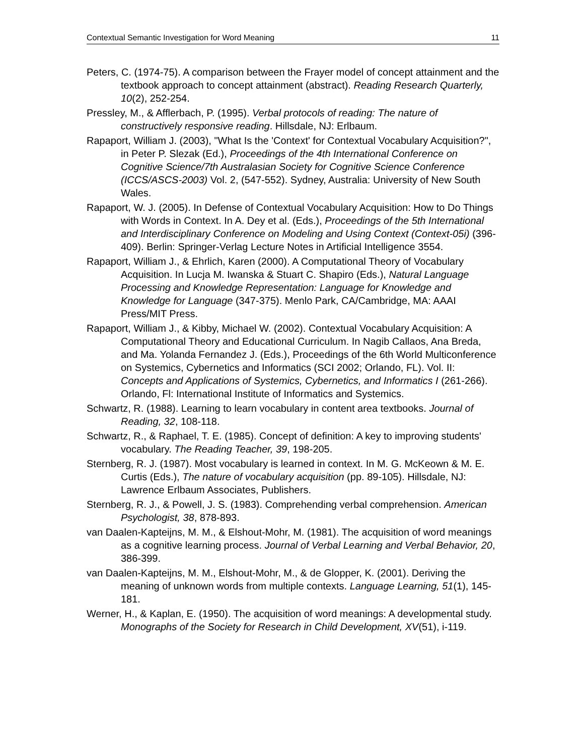Contextual Semantic Investigation for Word Meaning 11
Peters, C. (1974-75). A comparison between the Frayer model of concept attainment and the textbook approach to concept attainment (abstract). Reading Research Quarterly, 10(2), 252-254.
Pressley, M., & Afflerbach, P. (1995). Verbal protocols of reading: The nature of constructively responsive reading. Hillsdale, NJ: Erlbaum.
Rapaport, William J. (2003), "What Is the 'Context' for Contextual Vocabulary Acquisition?", in Peter P. Slezak (Ed.), Proceedings of the 4th International Conference on Cognitive Science/7th Australasian Society for Cognitive Science Conference (ICCS/ASCS-2003) Vol. 2, (547-552). Sydney, Australia: University of New South Wales.
Rapaport, W. J. (2005). In Defense of Contextual Vocabulary Acquisition: How to Do Things with Words in Context. In A. Dey et al. (Eds.), Proceedings of the 5th International and Interdisciplinary Conference on Modeling and Using Context (Context-05i) (396-409). Berlin: Springer-Verlag Lecture Notes in Artificial Intelligence 3554.
Rapaport, William J., & Ehrlich, Karen (2000). A Computational Theory of Vocabulary Acquisition. In Lucja M. Iwanska & Stuart C. Shapiro (Eds.), Natural Language Processing and Knowledge Representation: Language for Knowledge and Knowledge for Language (347-375). Menlo Park, CA/Cambridge, MA: AAAI Press/MIT Press.
Rapaport, William J., & Kibby, Michael W. (2002). Contextual Vocabulary Acquisition: A Computational Theory and Educational Curriculum. In Nagib Callaos, Ana Breda, and Ma. Yolanda Fernandez J. (Eds.), Proceedings of the 6th World Multiconference on Systemics, Cybernetics and Informatics (SCI 2002; Orlando, FL). Vol. II: Concepts and Applications of Systemics, Cybernetics, and Informatics I (261-266). Orlando, Fl: International Institute of Informatics and Systemics.
Schwartz, R. (1988). Learning to learn vocabulary in content area textbooks. Journal of Reading, 32, 108-118.
Schwartz, R., & Raphael, T. E. (1985). Concept of definition: A key to improving students' vocabulary. The Reading Teacher, 39, 198-205.
Sternberg, R. J. (1987). Most vocabulary is learned in context. In M. G. McKeown & M. E. Curtis (Eds.), The nature of vocabulary acquisition (pp. 89-105). Hillsdale, NJ: Lawrence Erlbaum Associates, Publishers.
Sternberg, R. J., & Powell, J. S. (1983). Comprehending verbal comprehension. American Psychologist, 38, 878-893.
van Daalen-Kapteijns, M. M., & Elshout-Mohr, M. (1981). The acquisition of word meanings as a cognitive learning process. Journal of Verbal Learning and Verbal Behavior, 20, 386-399.
van Daalen-Kapteijns, M. M., Elshout-Mohr, M., & de Glopper, K. (2001). Deriving the meaning of unknown words from multiple contexts. Language Learning, 51(1), 145-181.
Werner, H., & Kaplan, E. (1950). The acquisition of word meanings: A developmental study. Monographs of the Society for Research in Child Development, XV(51), i-119.